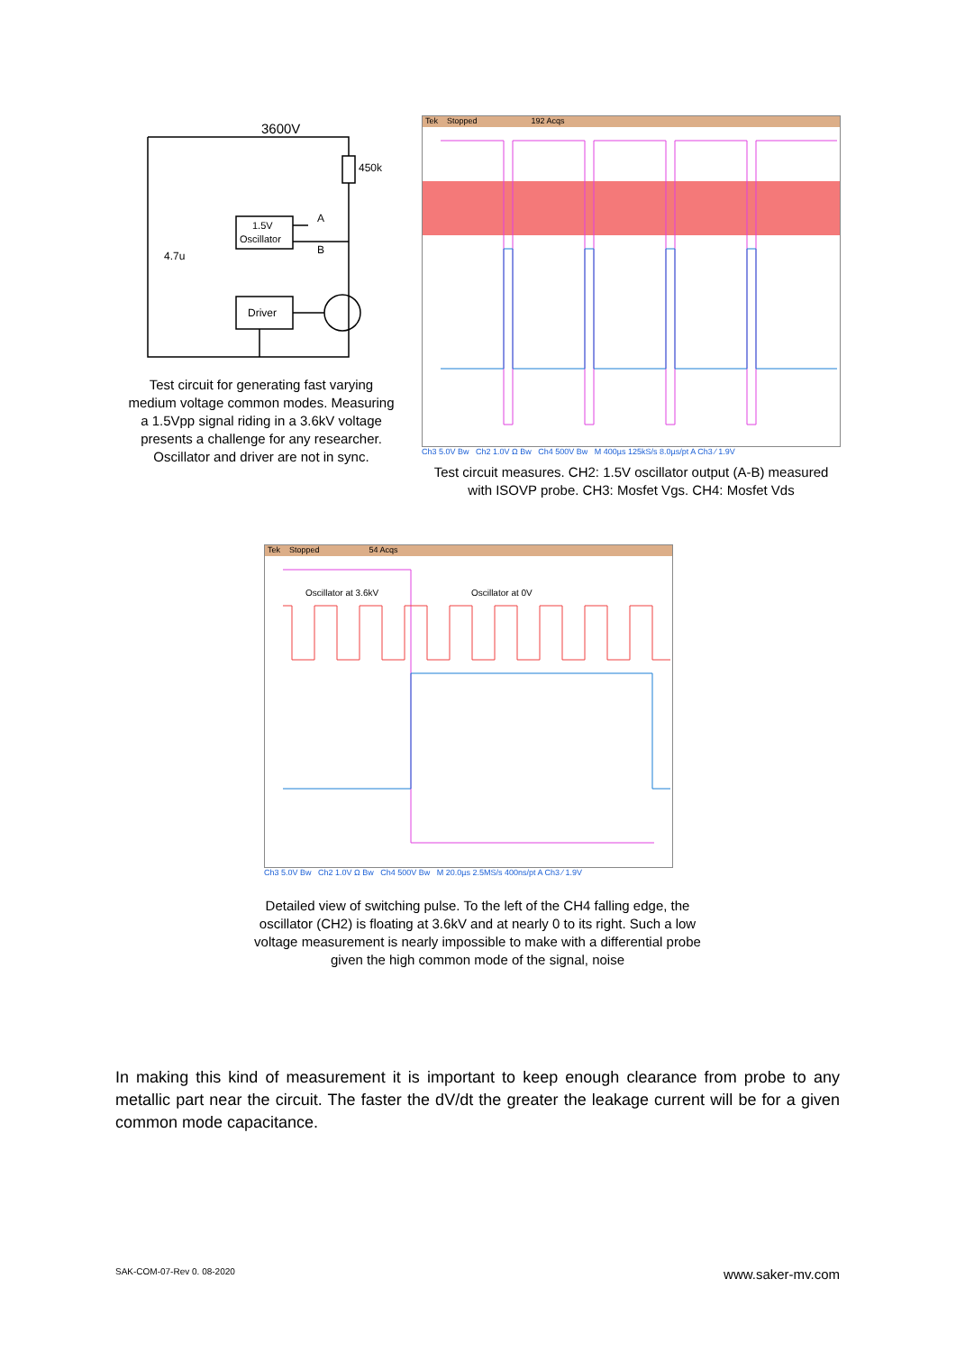3600V
450k
1.5V
Oscillator
A
B
4.7u
Driver
Test circuit for generating fast varying medium voltage common modes. Measuring a 1.5Vpp signal riding in a 3.6kV voltage presents a challenge for any researcher. Oscillator and driver are not in sync.
Tek Stopped 192 Acqs
Ch3 5.0V Bw Ch2 1.0V Ω Bw Ch4 500V Bw M 400µs 125kS/s 8.0µs/pt A Ch3 ⁄ 1.9V
Test circuit measures. CH2: 1.5V oscillator output (A-B) measured with ISOVP probe. CH3: Mosfet Vgs. CH4: Mosfet Vds
Tek Stopped 54 Acqs
Oscillator at 3.6kV Oscillator at 0V
Ch3 5.0V Bw Ch2 1.0V Ω Bw Ch4 500V Bw M 20.0µs 2.5MS/s 400ns/pt A Ch3 ⁄ 1.9V
Detailed view of switching pulse. To the left of the CH4 falling edge, the oscillator (CH2) is floating at 3.6kV and at nearly 0 to its right. Such a low voltage measurement is nearly impossible to make with a differential probe given the high common mode of the signal, noise
In making this kind of measurement it is important to keep enough clearance from probe to any metallic part near the circuit. The faster the dV/dt the greater the leakage current will be for a given common mode capacitance.
SAK-COM-07-Rev 0. 08-2020 www.saker-mv.com